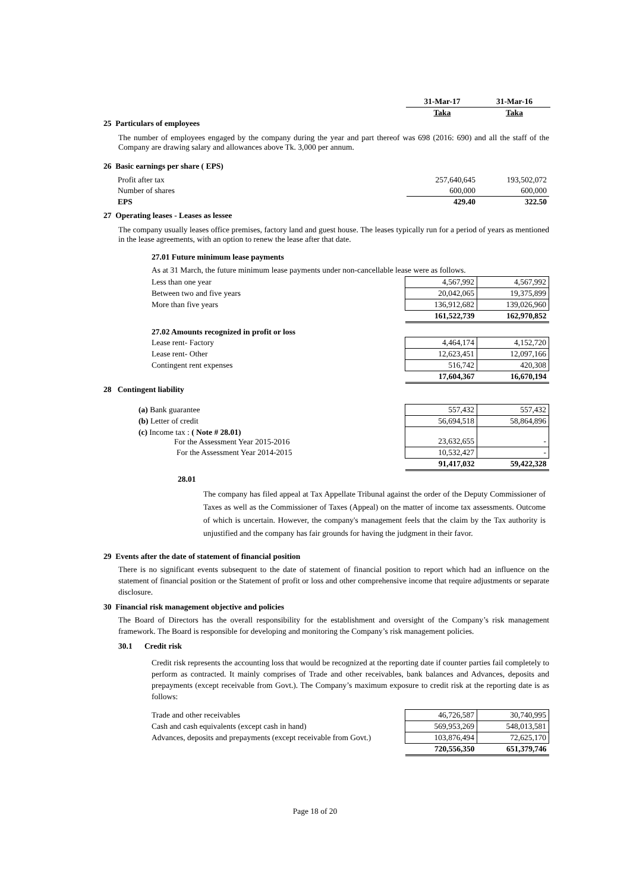| 31-Mar-17 | 31-Mar-16 |
| --- | --- |
| Taka | Taka |
25 Particulars of employees
The number of employees engaged by the company during the year and part thereof was 698 (2016: 690) and all the staff of the Company are drawing salary and allowances above Tk. 3,000 per annum.
26 Basic earnings per share ( EPS)
| Profit after tax | 257,640,645 | 193,502,072 |
| Number of shares | 600,000 | 600,000 |
| EPS | 429.40 | 322.50 |
27 Operating leases - Leases as lessee
The company usually leases office premises, factory land and guest house. The leases typically run for a period of years as mentioned in the lease agreements, with an option to renew the lease after that date.
27.01 Future minimum lease payments
As at 31 March, the future minimum lease payments under non-cancellable lease were as follows.
| Less than one year | 4,567,992 | 4,567,992 |
| Between two and five years | 20,042,065 | 19,375,899 |
| More than five years | 136,912,682 | 139,026,960 |
| | 161,522,739 | 162,970,852 |
| 27.02 Amounts recognized in profit or loss | | |
| Lease rent- Factory | 4,464,174 | 4,152,720 |
| Lease rent- Other | 12,623,451 | 12,097,166 |
| Contingent rent expenses | 516,742 | 420,308 |
| | 17,604,367 | 16,670,194 |
28 Contingent liability
| (a) Bank guarantee | 557,432 | 557,432 |
| (b) Letter of credit | 56,694,518 | 58,864,896 |
| (c) Income tax : ( Note # 28.01) For the Assessment Year 2015-2016 | 23,632,655 | - |
| For the Assessment Year 2014-2015 | 10,532,427 | - |
| | 91,417,032 | 59,422,328 |
28.01
The company has filed appeal at Tax Appellate Tribunal against the order of the Deputy Commissioner of Taxes as well as the Commissioner of Taxes (Appeal) on the matter of income tax assessments. Outcome of which is uncertain. However, the company's management feels that the claim by the Tax authority is unjustified and the company has fair grounds for having the judgment in their favor.
29 Events after the date of statement of financial position
There is no significant events subsequent to the date of statement of financial position to report which had an influence on the statement of financial position or the Statement of profit or loss and other comprehensive income that require adjustments or separate disclosure.
30 Financial risk management objective and policies
The Board of Directors has the overall responsibility for the establishment and oversight of the Company’s risk management framework. The Board is responsible for developing and monitoring the Company’s risk management policies.
30.1 Credit risk
Credit risk represents the accounting loss that would be recognized at the reporting date if counter parties fail completely to perform as contracted. It mainly comprises of Trade and other receivables, bank balances and Advances, deposits and prepayments (except receivable from Govt.). The Company’s maximum exposure to credit risk at the reporting date is as follows:
| Trade and other receivables | 46,726,587 | 30,740,995 |
| Cash and cash equivalents (except cash in hand) | 569,953,269 | 548,013,581 |
| Advances, deposits and prepayments (except receivable from Govt.) | 103,876,494 | 72,625,170 |
| | 720,556,350 | 651,379,746 |
Page 18 of 20